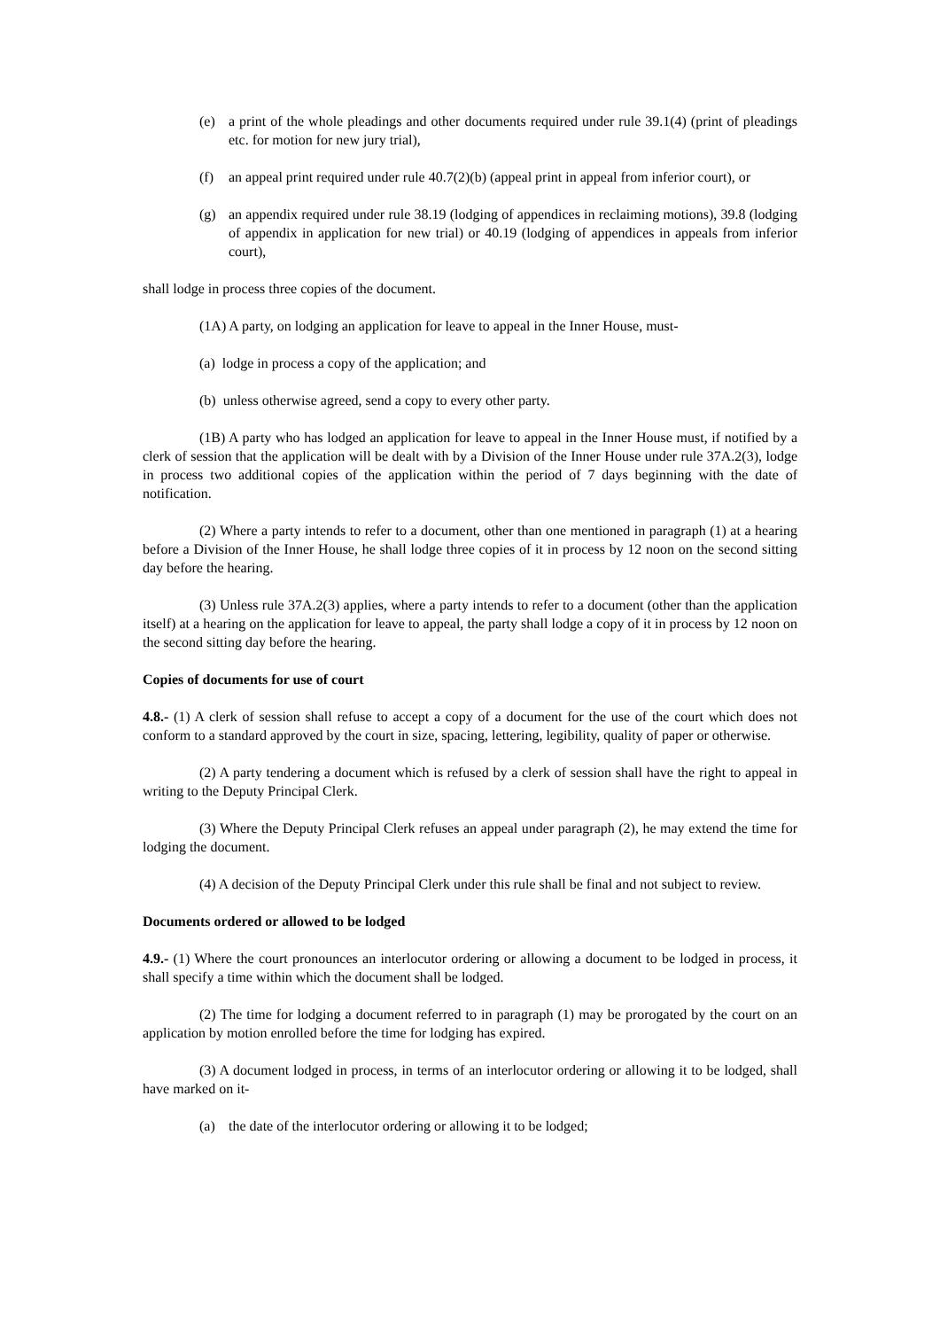(e) a print of the whole pleadings and other documents required under rule 39.1(4) (print of pleadings etc. for motion for new jury trial),
(f) an appeal print required under rule 40.7(2)(b) (appeal print in appeal from inferior court), or
(g) an appendix required under rule 38.19 (lodging of appendices in reclaiming motions), 39.8 (lodging of appendix in application for new trial) or 40.19 (lodging of appendices in appeals from inferior court),
shall lodge in process three copies of the document.
(1A) A party, on lodging an application for leave to appeal in the Inner House, must-
(a) lodge in process a copy of the application; and
(b) unless otherwise agreed, send a copy to every other party.
(1B) A party who has lodged an application for leave to appeal in the Inner House must, if notified by a clerk of session that the application will be dealt with by a Division of the Inner House under rule 37A.2(3), lodge in process two additional copies of the application within the period of 7 days beginning with the date of notification.
(2) Where a party intends to refer to a document, other than one mentioned in paragraph (1) at a hearing before a Division of the Inner House, he shall lodge three copies of it in process by 12 noon on the second sitting day before the hearing.
(3) Unless rule 37A.2(3) applies, where a party intends to refer to a document (other than the application itself) at a hearing on the application for leave to appeal, the party shall lodge a copy of it in process by 12 noon on the second sitting day before the hearing.
Copies of documents for use of court
4.8.- (1) A clerk of session shall refuse to accept a copy of a document for the use of the court which does not conform to a standard approved by the court in size, spacing, lettering, legibility, quality of paper or otherwise.
(2) A party tendering a document which is refused by a clerk of session shall have the right to appeal in writing to the Deputy Principal Clerk.
(3) Where the Deputy Principal Clerk refuses an appeal under paragraph (2), he may extend the time for lodging the document.
(4) A decision of the Deputy Principal Clerk under this rule shall be final and not subject to review.
Documents ordered or allowed to be lodged
4.9.- (1) Where the court pronounces an interlocutor ordering or allowing a document to be lodged in process, it shall specify a time within which the document shall be lodged.
(2) The time for lodging a document referred to in paragraph (1) may be prorogated by the court on an application by motion enrolled before the time for lodging has expired.
(3) A document lodged in process, in terms of an interlocutor ordering or allowing it to be lodged, shall have marked on it-
(a) the date of the interlocutor ordering or allowing it to be lodged;